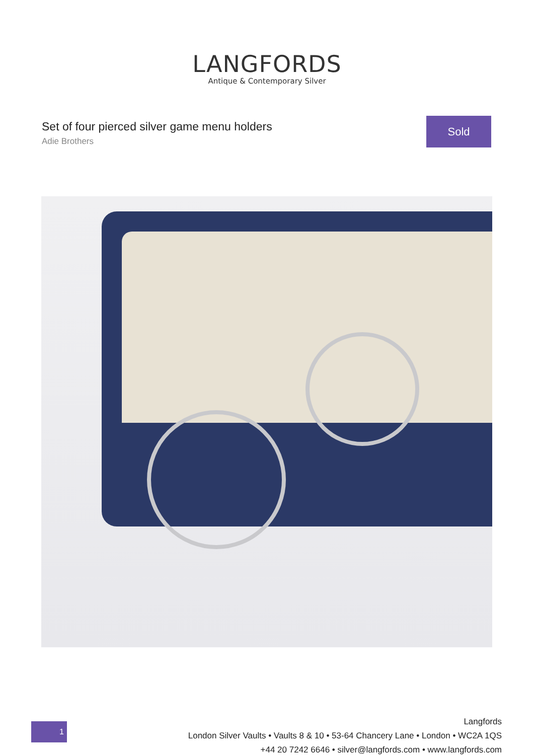LANGFORDS
Antique & Contemporary Silver
Set of four pierced silver game menu holders
Adie Brothers
Sold
1
Langfords
London Silver Vaults • Vaults 8 & 10 • 53-64 Chancery Lane • London • WC2A 1QS
+44 20 7242 6646 • silver@langfords.com • www.langfords.com